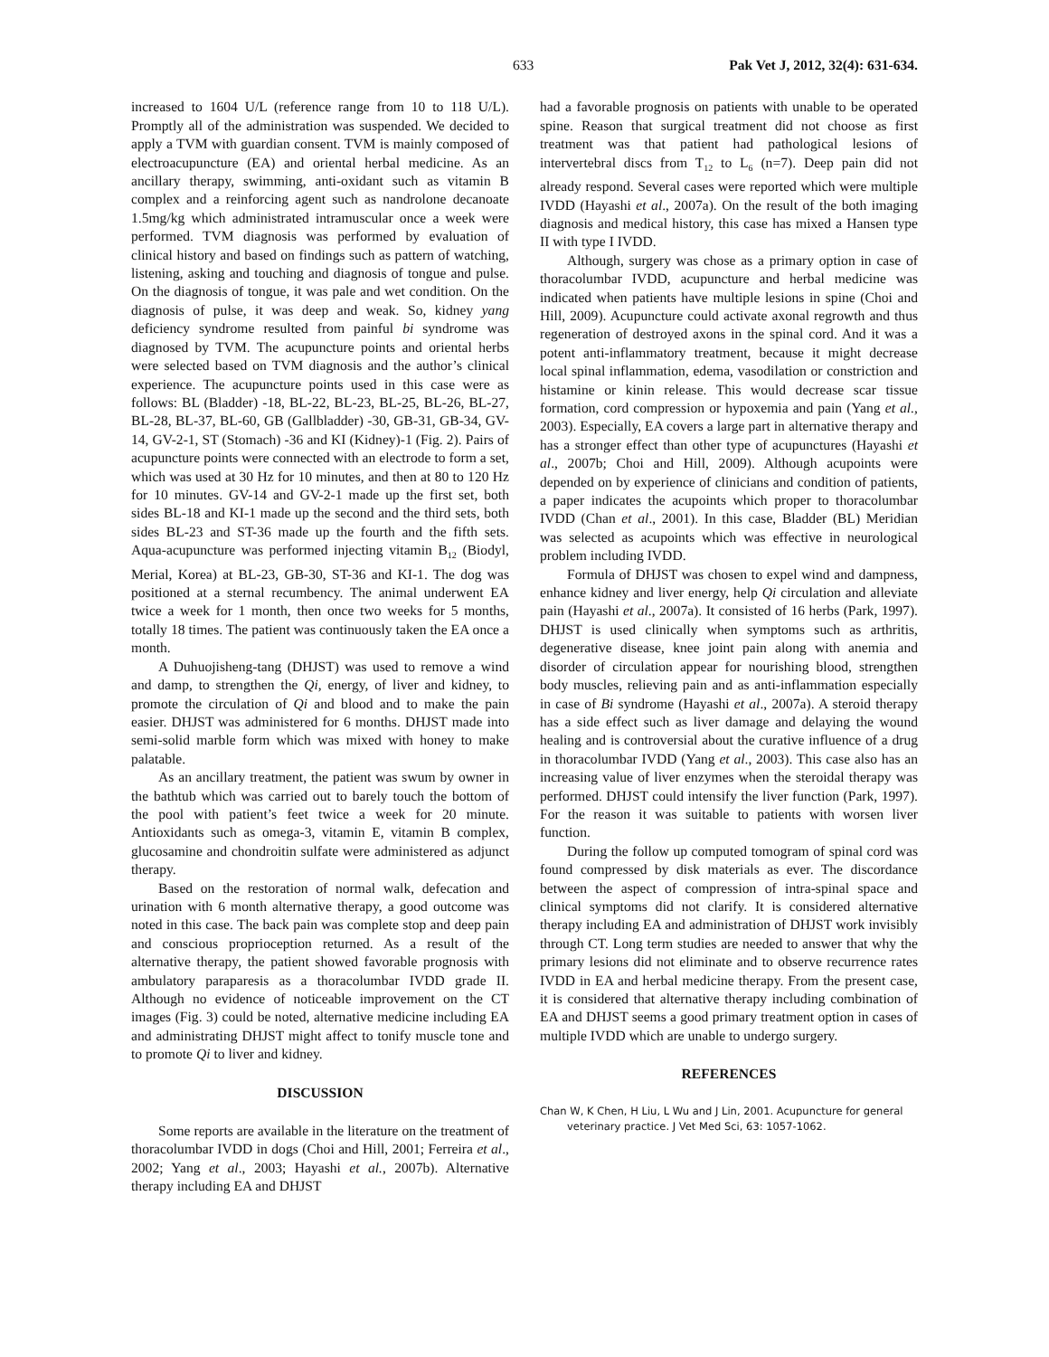633 Pak Vet J, 2012, 32(4): 631-634.
increased to 1604 U/L (reference range from 10 to 118 U/L). Promptly all of the administration was suspended. We decided to apply a TVM with guardian consent. TVM is mainly composed of electroacupuncture (EA) and oriental herbal medicine. As an ancillary therapy, swimming, anti-oxidant such as vitamin B complex and a reinforcing agent such as nandrolone decanoate 1.5mg/kg which administrated intramuscular once a week were performed. TVM diagnosis was performed by evaluation of clinical history and based on findings such as pattern of watching, listening, asking and touching and diagnosis of tongue and pulse. On the diagnosis of tongue, it was pale and wet condition. On the diagnosis of pulse, it was deep and weak. So, kidney yang deficiency syndrome resulted from painful bi syndrome was diagnosed by TVM. The acupuncture points and oriental herbs were selected based on TVM diagnosis and the author’s clinical experience. The acupuncture points used in this case were as follows: BL (Bladder) -18, BL-22, BL-23, BL-25, BL-26, BL-27, BL-28, BL-37, BL-60, GB (Gallbladder) -30, GB-31, GB-34, GV-14, GV-2-1, ST (Stomach) -36 and KI (Kidney)-1 (Fig. 2). Pairs of acupuncture points were connected with an electrode to form a set, which was used at 30 Hz for 10 minutes, and then at 80 to 120 Hz for 10 minutes. GV-14 and GV-2-1 made up the first set, both sides BL-18 and KI-1 made up the second and the third sets, both sides BL-23 and ST-36 made up the fourth and the fifth sets. Aqua-acupuncture was performed injecting vitamin B<sub>12</sub> (Biodyl, Merial, Korea) at BL-23, GB-30, ST-36 and KI-1. The dog was positioned at a sternal recumbency. The animal underwent EA twice a week for 1 month, then once two weeks for 5 months, totally 18 times. The patient was continuously taken the EA once a month.
A Duhuojisheng-tang (DHJST) was used to remove a wind and damp, to strengthen the Qi, energy, of liver and kidney, to promote the circulation of Qi and blood and to make the pain easier. DHJST was administered for 6 months. DHJST made into semi-solid marble form which was mixed with honey to make palatable.
As an ancillary treatment, the patient was swum by owner in the bathtub which was carried out to barely touch the bottom of the pool with patient’s feet twice a week for 20 minute. Antioxidants such as omega-3, vitamin E, vitamin B complex, glucosamine and chondroitin sulfate were administered as adjunct therapy.
Based on the restoration of normal walk, defecation and urination with 6 month alternative therapy, a good outcome was noted in this case. The back pain was complete stop and deep pain and conscious proprioception returned. As a result of the alternative therapy, the patient showed favorable prognosis with ambulatory paraparesis as a thoracolumbar IVDD grade II. Although no evidence of noticeable improvement on the CT images (Fig. 3) could be noted, alternative medicine including EA and administrating DHJST might affect to tonify muscle tone and to promote Qi to liver and kidney.
DISCUSSION
Some reports are available in the literature on the treatment of thoracolumbar IVDD in dogs (Choi and Hill, 2001; Ferreira et al., 2002; Yang et al., 2003; Hayashi et al., 2007b). Alternative therapy including EA and DHJST
had a favorable prognosis on patients with unable to be operated spine. Reason that surgical treatment did not choose as first treatment was that patient had pathological lesions of intervertebral discs from T<sub>12</sub> to L<sub>6</sub> (n=7). Deep pain did not already respond. Several cases were reported which were multiple IVDD (Hayashi et al., 2007a). On the result of the both imaging diagnosis and medical history, this case has mixed a Hansen type II with type I IVDD.
Although, surgery was chose as a primary option in case of thoracolumbar IVDD, acupuncture and herbal medicine was indicated when patients have multiple lesions in spine (Choi and Hill, 2009). Acupuncture could activate axonal regrowth and thus regeneration of destroyed axons in the spinal cord. And it was a potent anti-inflammatory treatment, because it might decrease local spinal inflammation, edema, vasodilation or constriction and histamine or kinin release. This would decrease scar tissue formation, cord compression or hypoxemia and pain (Yang et al., 2003). Especially, EA covers a large part in alternative therapy and has a stronger effect than other type of acupunctures (Hayashi et al., 2007b; Choi and Hill, 2009). Although acupoints were depended on by experience of clinicians and condition of patients, a paper indicates the acupoints which proper to thoracolumbar IVDD (Chan et al., 2001). In this case, Bladder (BL) Meridian was selected as acupoints which was effective in neurological problem including IVDD.
Formula of DHJST was chosen to expel wind and dampness, enhance kidney and liver energy, help Qi circulation and alleviate pain (Hayashi et al., 2007a). It consisted of 16 herbs (Park, 1997). DHJST is used clinically when symptoms such as arthritis, degenerative disease, knee joint pain along with anemia and disorder of circulation appear for nourishing blood, strengthen body muscles, relieving pain and as anti-inflammation especially in case of Bi syndrome (Hayashi et al., 2007a). A steroid therapy has a side effect such as liver damage and delaying the wound healing and is controversial about the curative influence of a drug in thoracolumbar IVDD (Yang et al., 2003). This case also has an increasing value of liver enzymes when the steroidal therapy was performed. DHJST could intensify the liver function (Park, 1997). For the reason it was suitable to patients with worsen liver function.
During the follow up computed tomogram of spinal cord was found compressed by disk materials as ever. The discordance between the aspect of compression of intra-spinal space and clinical symptoms did not clarify. It is considered alternative therapy including EA and administration of DHJST work invisibly through CT. Long term studies are needed to answer that why the primary lesions did not eliminate and to observe recurrence rates IVDD in EA and herbal medicine therapy. From the present case, it is considered that alternative therapy including combination of EA and DHJST seems a good primary treatment option in cases of multiple IVDD which are unable to undergo surgery.
REFERENCES
Chan W, K Chen, H Liu, L Wu and J Lin, 2001. Acupuncture for general veterinary practice. J Vet Med Sci, 63: 1057-1062.